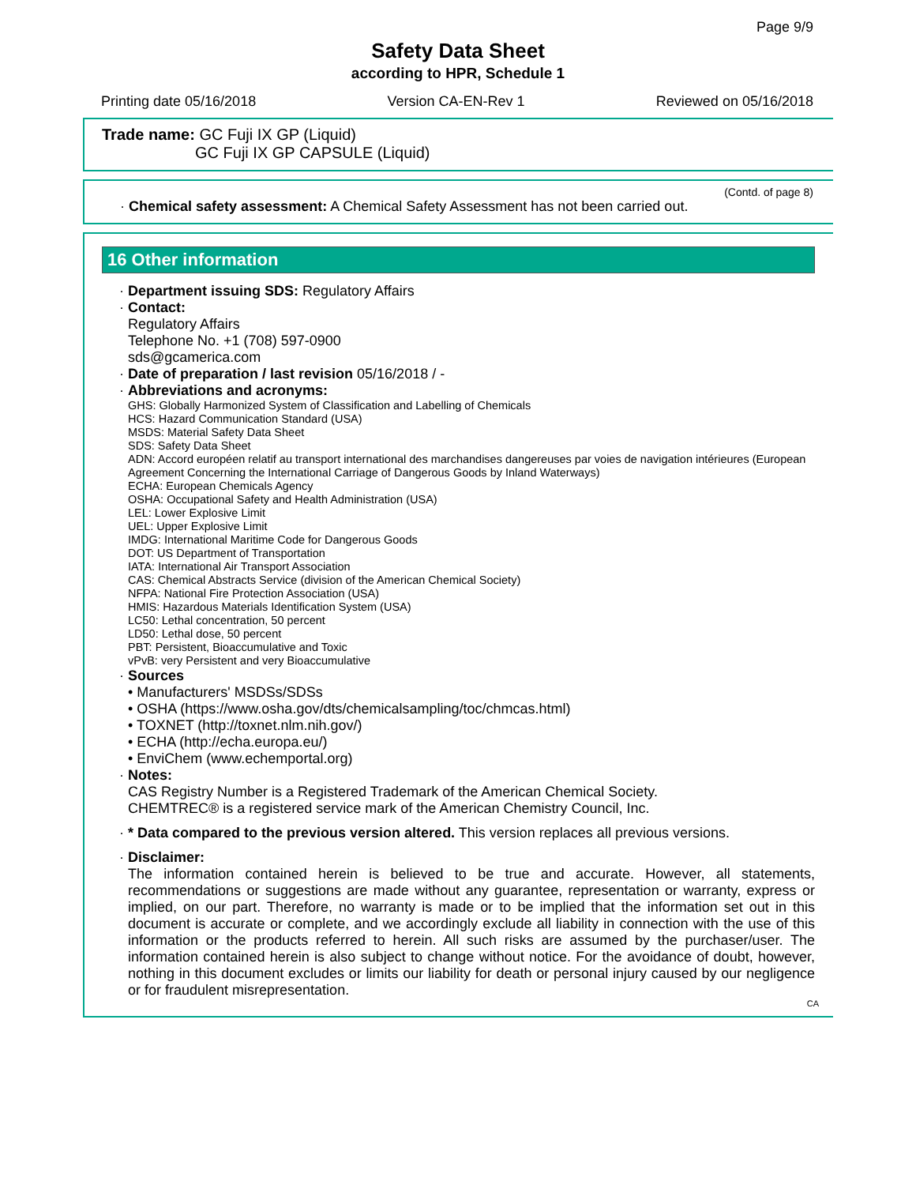Page 9/9
Safety Data Sheet
according to HPR, Schedule 1
Printing date 05/16/2018 Version CA-EN-Rev 1 Reviewed on 05/16/2018
Trade name: GC Fuji IX GP (Liquid)
GC Fuji IX GP CAPSULE (Liquid)
(Contd. of page 8)
· Chemical safety assessment: A Chemical Safety Assessment has not been carried out.
16 Other information
· Department issuing SDS: Regulatory Affairs
· Contact:
Regulatory Affairs
Telephone No. +1 (708) 597-0900
sds@gcamerica.com
· Date of preparation / last revision 05/16/2018 / -
· Abbreviations and acronyms:
GHS: Globally Harmonized System of Classification and Labelling of Chemicals
HCS: Hazard Communication Standard (USA)
MSDS: Material Safety Data Sheet
SDS: Safety Data Sheet
ADN: Accord européen relatif au transport international des marchandises dangereuses par voies de navigation intérieures (European Agreement Concerning the International Carriage of Dangerous Goods by Inland Waterways)
ECHA: European Chemicals Agency
OSHA: Occupational Safety and Health Administration (USA)
LEL: Lower Explosive Limit
UEL: Upper Explosive Limit
IMDG: International Maritime Code for Dangerous Goods
DOT: US Department of Transportation
IATA: International Air Transport Association
CAS: Chemical Abstracts Service (division of the American Chemical Society)
NFPA: National Fire Protection Association (USA)
HMIS: Hazardous Materials Identification System (USA)
LC50: Lethal concentration, 50 percent
LD50: Lethal dose, 50 percent
PBT: Persistent, Bioaccumulative and Toxic
vPvB: very Persistent and very Bioaccumulative
· Sources
• Manufacturers' MSDSs/SDSs
• OSHA (https://www.osha.gov/dts/chemicalsampling/toc/chmcas.html)
• TOXNET (http://toxnet.nlm.nih.gov/)
• ECHA (http://echa.europa.eu/)
• EnviChem (www.echemportal.org)
· Notes:
CAS Registry Number is a Registered Trademark of the American Chemical Society.
CHEMTREC® is a registered service mark of the American Chemistry Council, Inc.
· * Data compared to the previous version altered. This version replaces all previous versions.
· Disclaimer:
The information contained herein is believed to be true and accurate. However, all statements, recommendations or suggestions are made without any guarantee, representation or warranty, express or implied, on our part. Therefore, no warranty is made or to be implied that the information set out in this document is accurate or complete, and we accordingly exclude all liability in connection with the use of this information or the products referred to herein. All such risks are assumed by the purchaser/user. The information contained herein is also subject to change without notice. For the avoidance of doubt, however, nothing in this document excludes or limits our liability for death or personal injury caused by our negligence or for fraudulent misrepresentation.
CA